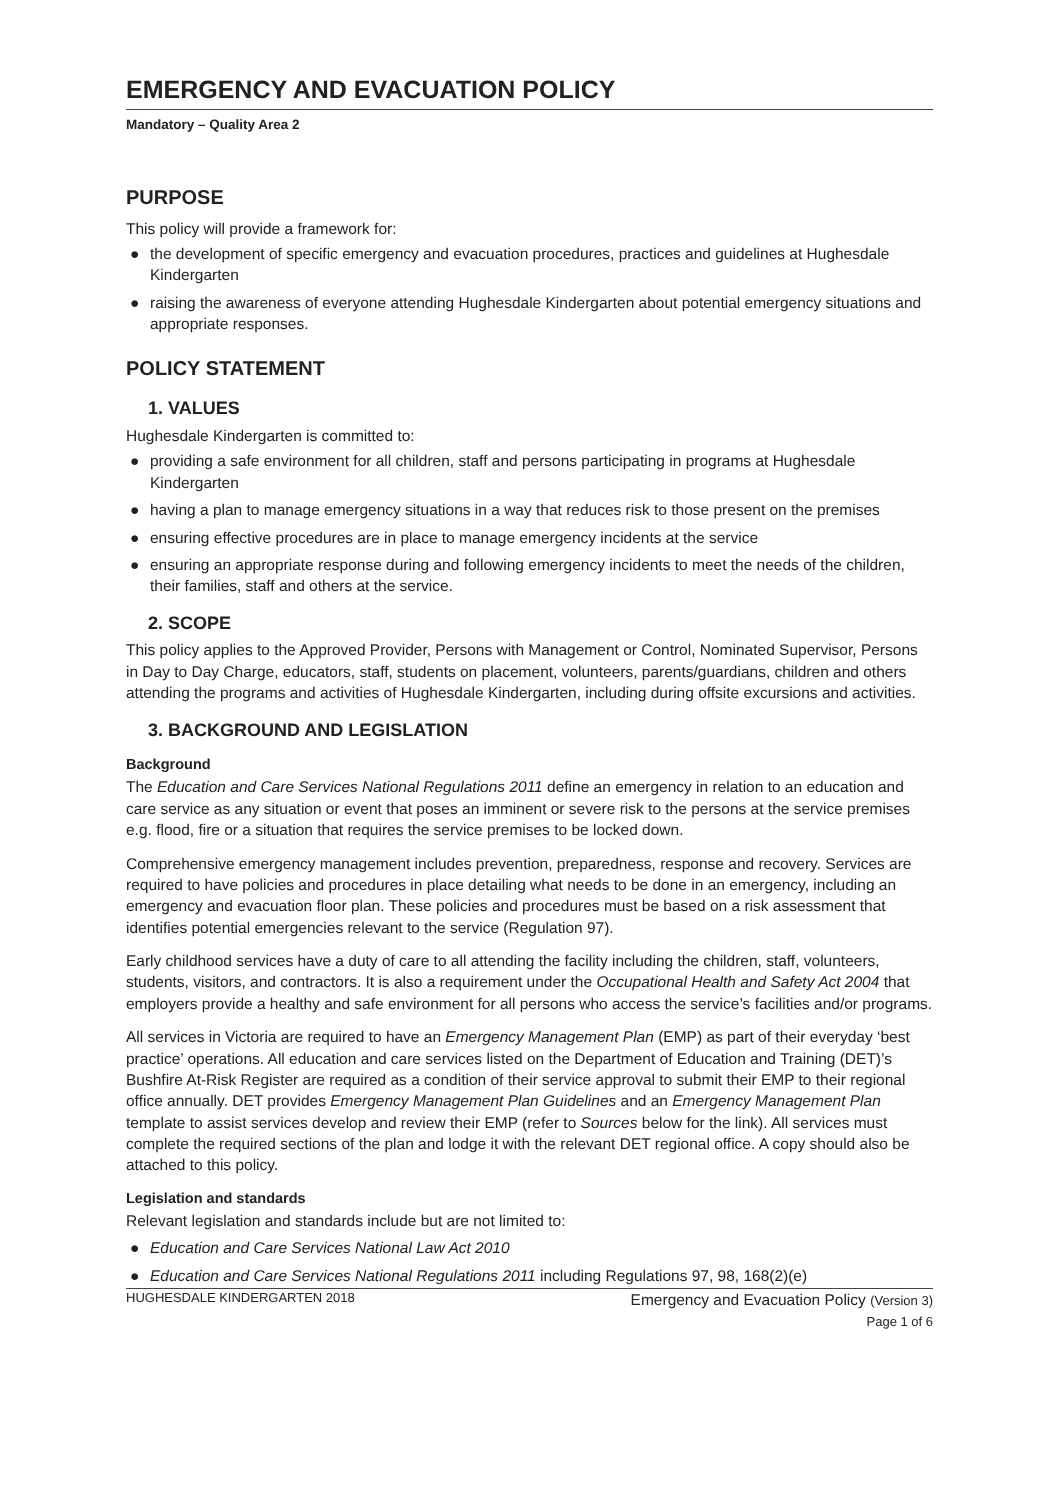EMERGENCY AND EVACUATION POLICY
Mandatory – Quality Area 2
PURPOSE
This policy will provide a framework for:
● the development of specific emergency and evacuation procedures, practices and guidelines at Hughesdale Kindergarten
● raising the awareness of everyone attending Hughesdale Kindergarten about potential emergency situations and appropriate responses.
POLICY STATEMENT
1. VALUES
Hughesdale Kindergarten is committed to:
● providing a safe environment for all children, staff and persons participating in programs at Hughesdale Kindergarten
● having a plan to manage emergency situations in a way that reduces risk to those present on the premises
● ensuring effective procedures are in place to manage emergency incidents at the service
● ensuring an appropriate response during and following emergency incidents to meet the needs of the children, their families, staff and others at the service.
2. SCOPE
This policy applies to the Approved Provider, Persons with Management or Control, Nominated Supervisor, Persons in Day to Day Charge, educators, staff, students on placement, volunteers, parents/guardians, children and others attending the programs and activities of Hughesdale Kindergarten, including during offsite excursions and activities.
3. BACKGROUND AND LEGISLATION
Background
The Education and Care Services National Regulations 2011 define an emergency in relation to an education and care service as any situation or event that poses an imminent or severe risk to the persons at the service premises e.g. flood, fire or a situation that requires the service premises to be locked down.
Comprehensive emergency management includes prevention, preparedness, response and recovery. Services are required to have policies and procedures in place detailing what needs to be done in an emergency, including an emergency and evacuation floor plan. These policies and procedures must be based on a risk assessment that identifies potential emergencies relevant to the service (Regulation 97).
Early childhood services have a duty of care to all attending the facility including the children, staff, volunteers, students, visitors, and contractors. It is also a requirement under the Occupational Health and Safety Act 2004 that employers provide a healthy and safe environment for all persons who access the service’s facilities and/or programs.
All services in Victoria are required to have an Emergency Management Plan (EMP) as part of their everyday ‘best practice’ operations. All education and care services listed on the Department of Education and Training (DET)’s Bushfire At-Risk Register are required as a condition of their service approval to submit their EMP to their regional office annually. DET provides Emergency Management Plan Guidelines and an Emergency Management Plan template to assist services develop and review their EMP (refer to Sources below for the link). All services must complete the required sections of the plan and lodge it with the relevant DET regional office. A copy should also be attached to this policy.
Legislation and standards
Relevant legislation and standards include but are not limited to:
● Education and Care Services National Law Act 2010
● Education and Care Services National Regulations 2011 including Regulations 97, 98, 168(2)(e)
HUGHESDALE KINDERGARTEN 2018
Emergency and Evacuation Policy (Version 3)
Page 1 of 6